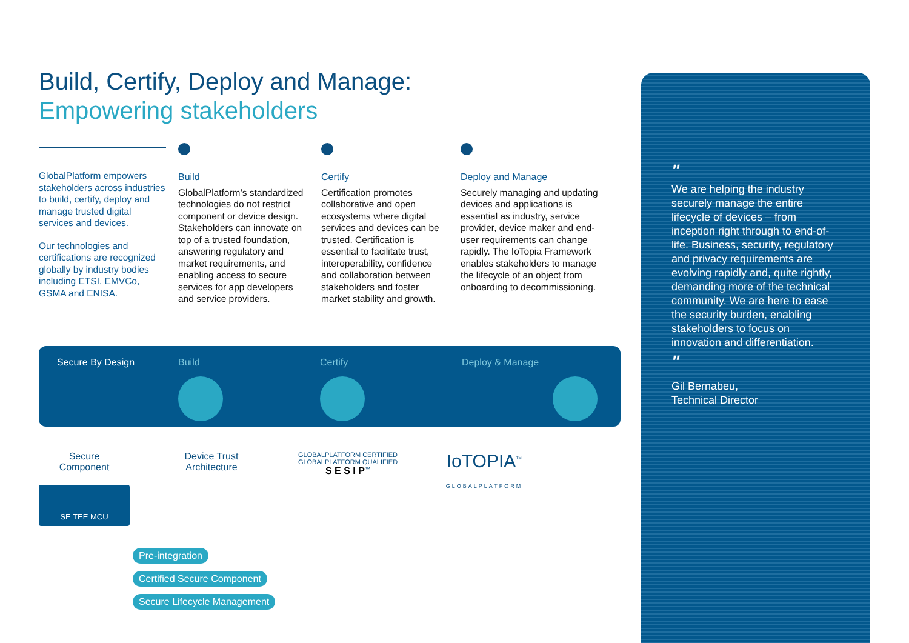Build, Certify, Deploy and Manage:
Empowering stakeholders
GlobalPlatform empowers stakeholders across industries to build, certify, deploy and manage trusted digital services and devices.
Our technologies and certifications are recognized globally by industry bodies including ETSI, EMVCo, GSMA and ENISA.
Build
GlobalPlatform’s standardized technologies do not restrict component or device design. Stakeholders can innovate on top of a trusted foundation, answering regulatory and market requirements, and enabling access to secure services for app developers and service providers.
Certify
Certification promotes collaborative and open ecosystems where digital services and devices can be trusted. Certification is essential to facilitate trust, interoperability, confidence and collaboration between stakeholders and foster market stability and growth.
Deploy and Manage
Securely managing and updating devices and applications is essential as industry, service provider, device maker and end-user requirements can change rapidly. The IoTopia Framework enables stakeholders to manage the lifecycle of an object from onboarding to decommissioning.
Secure By Design
Build
Certify
Deploy & Manage
Secure
Component
SE TEE MCU
Device Trust
Architecture
GLOBALPLATFORM CERTIFIED
GLOBALPLATFORM QUALIFIED
S E S I P<sup>™</sup>
IoTOPIA<sup>™</sup>
GLOBALPLATFORM
Pre-integration
Certified Secure Component
Secure Lifecycle Management
"
We are helping the industry securely manage the entire lifecycle of devices – from inception right through to end-of-life. Business, security, regulatory and privacy requirements are evolving rapidly and, quite rightly, demanding more of the technical community. We are here to ease the security burden, enabling stakeholders to focus on innovation and differentiation.
"
Gil Bernabeu,
Technical Director